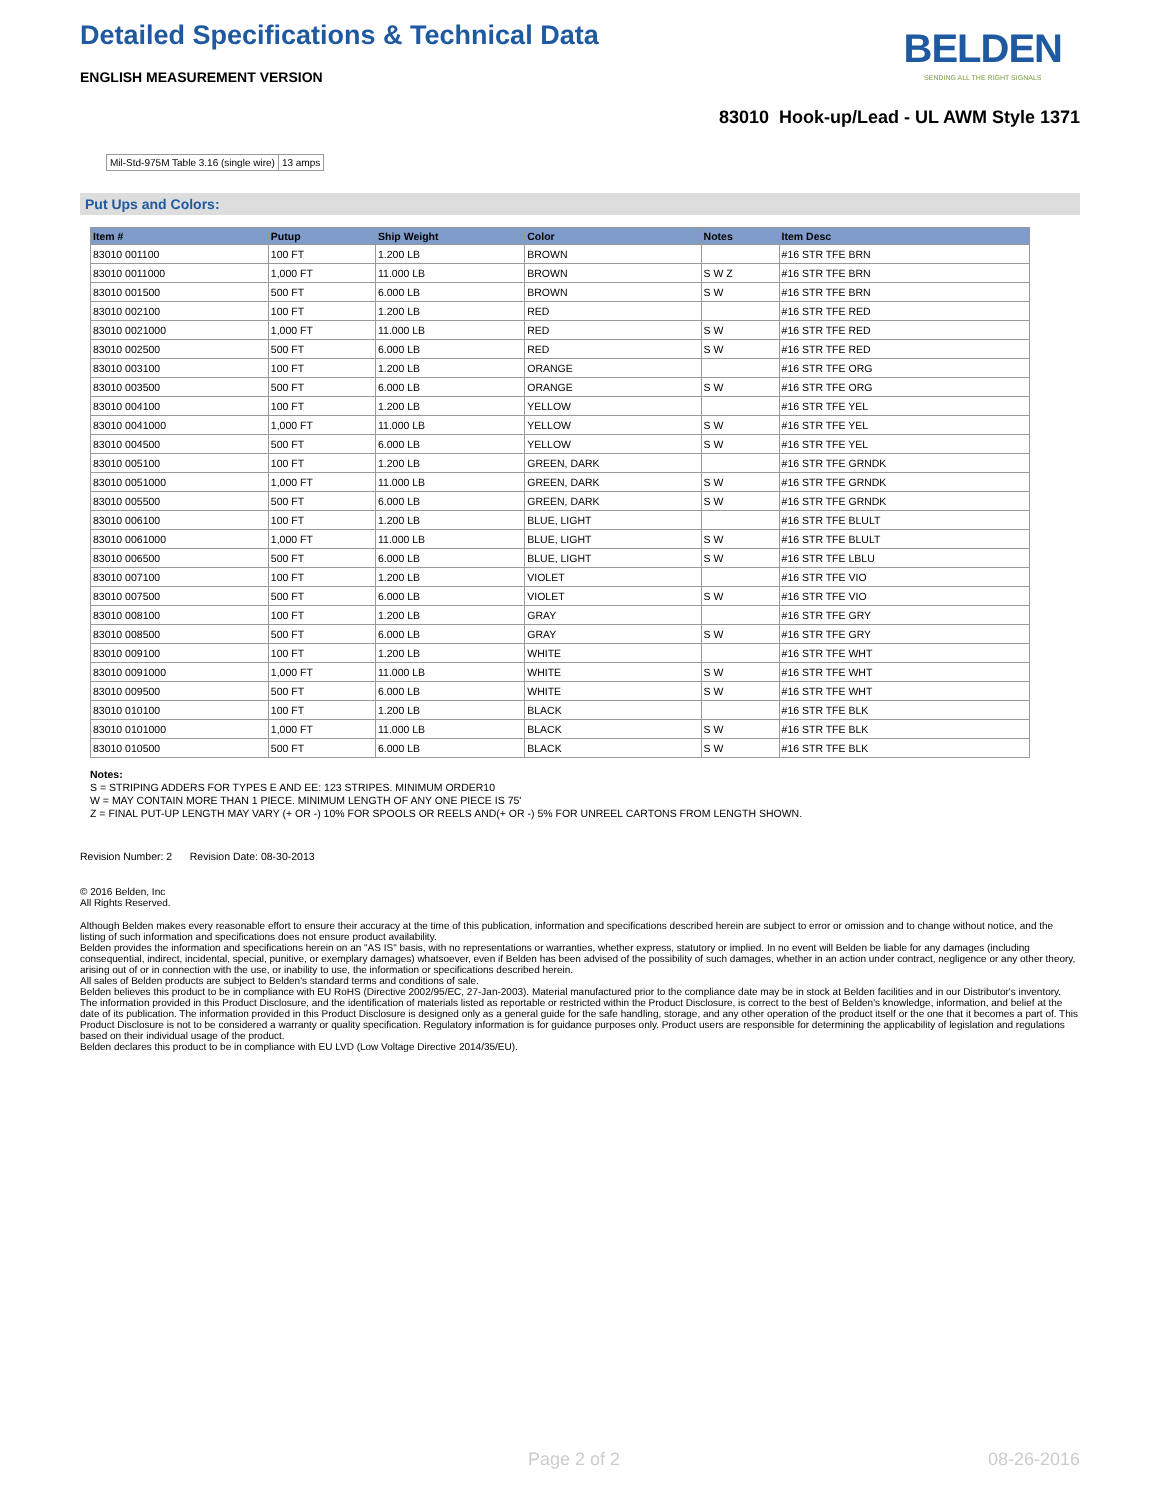Detailed Specifications & Technical Data
ENGLISH MEASUREMENT VERSION
BELDEN
SENDING ALL THE RIGHT SIGNALS
83010 Hook-up/Lead - UL AWM Style 1371
| Mil-Std-975M Table 3.16 (single wire) | 13 amps |
Put Ups and Colors:
| Item # | Putup | Ship Weight | Color | Notes | Item Desc |
| --- | --- | --- | --- | --- | --- |
| 83010 001100 | 100 FT | 1.200 LB | BROWN | | #16 STR TFE BRN |
| 83010 0011000 | 1,000 FT | 11.000 LB | BROWN | S W Z | #16 STR TFE BRN |
| 83010 001500 | 500 FT | 6.000 LB | BROWN | S W | #16 STR TFE BRN |
| 83010 002100 | 100 FT | 1.200 LB | RED | | #16 STR TFE RED |
| 83010 0021000 | 1,000 FT | 11.000 LB | RED | S W | #16 STR TFE RED |
| 83010 002500 | 500 FT | 6.000 LB | RED | S W | #16 STR TFE RED |
| 83010 003100 | 100 FT | 1.200 LB | ORANGE | | #16 STR TFE ORG |
| 83010 003500 | 500 FT | 6.000 LB | ORANGE | S W | #16 STR TFE ORG |
| 83010 004100 | 100 FT | 1.200 LB | YELLOW | | #16 STR TFE YEL |
| 83010 0041000 | 1,000 FT | 11.000 LB | YELLOW | S W | #16 STR TFE YEL |
| 83010 004500 | 500 FT | 6.000 LB | YELLOW | S W | #16 STR TFE YEL |
| 83010 005100 | 100 FT | 1.200 LB | GREEN, DARK | | #16 STR TFE GRNDK |
| 83010 0051000 | 1,000 FT | 11.000 LB | GREEN, DARK | S W | #16 STR TFE GRNDK |
| 83010 005500 | 500 FT | 6.000 LB | GREEN, DARK | S W | #16 STR TFE GRNDK |
| 83010 006100 | 100 FT | 1.200 LB | BLUE, LIGHT | | #16 STR TFE BLULT |
| 83010 0061000 | 1,000 FT | 11.000 LB | BLUE, LIGHT | S W | #16 STR TFE BLULT |
| 83010 006500 | 500 FT | 6.000 LB | BLUE, LIGHT | S W | #16 STR TFE LBLU |
| 83010 007100 | 100 FT | 1.200 LB | VIOLET | | #16 STR TFE VIO |
| 83010 007500 | 500 FT | 6.000 LB | VIOLET | S W | #16 STR TFE VIO |
| 83010 008100 | 100 FT | 1.200 LB | GRAY | | #16 STR TFE GRY |
| 83010 008500 | 500 FT | 6.000 LB | GRAY | S W | #16 STR TFE GRY |
| 83010 009100 | 100 FT | 1.200 LB | WHITE | | #16 STR TFE WHT |
| 83010 0091000 | 1,000 FT | 11.000 LB | WHITE | S W | #16 STR TFE WHT |
| 83010 009500 | 500 FT | 6.000 LB | WHITE | S W | #16 STR TFE WHT |
| 83010 010100 | 100 FT | 1.200 LB | BLACK | | #16 STR TFE BLK |
| 83010 0101000 | 1,000 FT | 11.000 LB | BLACK | S W | #16 STR TFE BLK |
| 83010 010500 | 500 FT | 6.000 LB | BLACK | S W | #16 STR TFE BLK |
Notes:
S = STRIPING ADDERS FOR TYPES E AND EE: 123 STRIPES. MINIMUM ORDER10
W = MAY CONTAIN MORE THAN 1 PIECE. MINIMUM LENGTH OF ANY ONE PIECE IS 75'
Z = FINAL PUT-UP LENGTH MAY VARY (+ OR -) 10% FOR SPOOLS OR REELS AND(+ OR -) 5% FOR UNREEL CARTONS FROM LENGTH SHOWN.
Revision Number: 2 Revision Date: 08-30-2013
© 2016 Belden, Inc
All Rights Reserved.
Although Belden makes every reasonable effort to ensure their accuracy at the time of this publication, information and specifications described herein are subject to error or omission and to change without notice, and the listing of such information and specifications does not ensure product availability.
Belden provides the information and specifications herein on an "AS IS" basis, with no representations or warranties, whether express, statutory or implied. In no event will Belden be liable for any damages (including consequential, indirect, incidental, special, punitive, or exemplary damages) whatsoever, even if Belden has been advised of the possibility of such damages, whether in an action under contract, negligence or any other theory, arising out of or in connection with the use, or inability to use, the information or specifications described herein.
All sales of Belden products are subject to Belden's standard terms and conditions of sale.
Belden believes this product to be in compliance with EU RoHS (Directive 2002/95/EC, 27-Jan-2003). Material manufactured prior to the compliance date may be in stock at Belden facilities and in our Distributor's inventory. The information provided in this Product Disclosure, and the identification of materials listed as reportable or restricted within the Product Disclosure, is correct to the best of Belden's knowledge, information, and belief at the date of its publication. The information provided in this Product Disclosure is designed only as a general guide for the safe handling, storage, and any other operation of the product itself or the one that it becomes a part of. This Product Disclosure is not to be considered a warranty or quality specification. Regulatory information is for guidance purposes only. Product users are responsible for determining the applicability of legislation and regulations based on their individual usage of the product.
Belden declares this product to be in compliance with EU LVD (Low Voltage Directive 2014/35/EU).
Page 2 of 2 08-26-2016